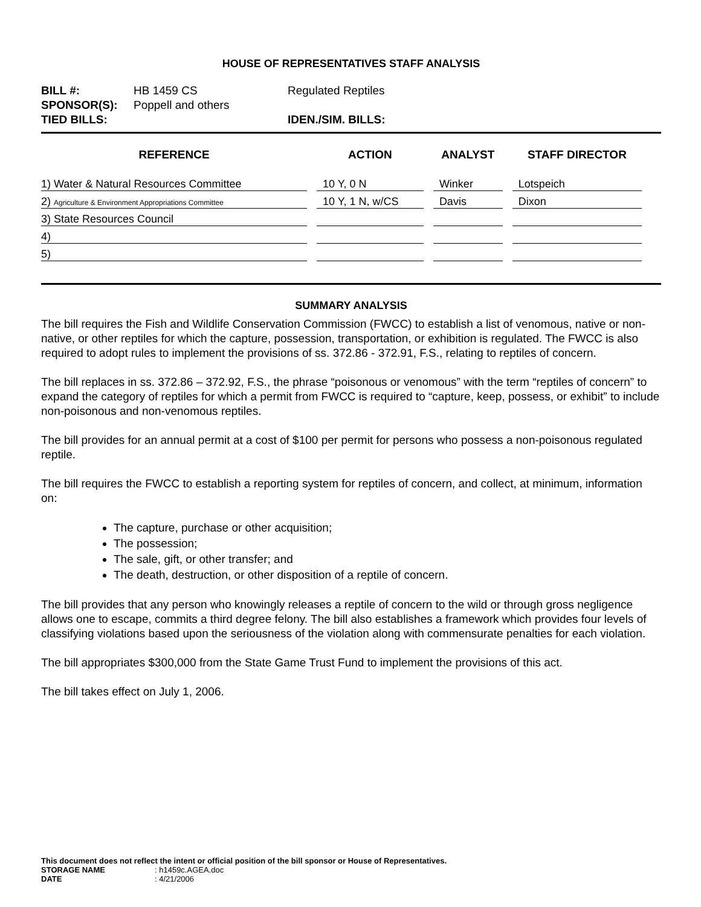HOUSE OF REPRESENTATIVES STAFF ANALYSIS
| BILL #: | HB 1459 CS | Regulated Reptiles |
| SPONSOR(S): | Poppell and others | |
| TIED BILLS: | | IDEN./SIM. BILLS: |
| REFERENCE | ACTION | ANALYST | STAFF DIRECTOR |
| --- | --- | --- | --- |
| 1) Water & Natural Resources Committee | 10 Y, 0 N | Winker | Lotspeich |
| 2) Agriculture & Environment Appropriations Committee | 10 Y, 1 N, w/CS | Davis | Dixon |
| 3) State Resources Council | | | |
| 4) | | | |
| 5) | | | |
SUMMARY ANALYSIS
The bill requires the Fish and Wildlife Conservation Commission (FWCC) to establish a list of venomous, native or non-native, or other reptiles for which the capture, possession, transportation, or exhibition is regulated. The FWCC is also required to adopt rules to implement the provisions of ss. 372.86 - 372.91, F.S., relating to reptiles of concern.
The bill replaces in ss. 372.86 – 372.92, F.S., the phrase “poisonous or venomous” with the term “reptiles of concern” to expand the category of reptiles for which a permit from FWCC is required to “capture, keep, possess, or exhibit” to include non-poisonous and non-venomous reptiles.
The bill provides for an annual permit at a cost of $100 per permit for persons who possess a non-poisonous regulated reptile.
The bill requires the FWCC to establish a reporting system for reptiles of concern, and collect, at minimum, information on:
The capture, purchase or other acquisition;
The possession;
The sale, gift, or other transfer; and
The death, destruction, or other disposition of a reptile of concern.
The bill provides that any person who knowingly releases a reptile of concern to the wild or through gross negligence allows one to escape, commits a third degree felony. The bill also establishes a framework which provides four levels of classifying violations based upon the seriousness of the violation along with commensurate penalties for each violation.
The bill appropriates $300,000 from the State Game Trust Fund to implement the provisions of this act.
The bill takes effect on July 1, 2006.
This document does not reflect the intent or official position of the bill sponsor or House of Representatives.
STORAGE NAME: h1459c.AGEA.doc
DATE: 4/21/2006